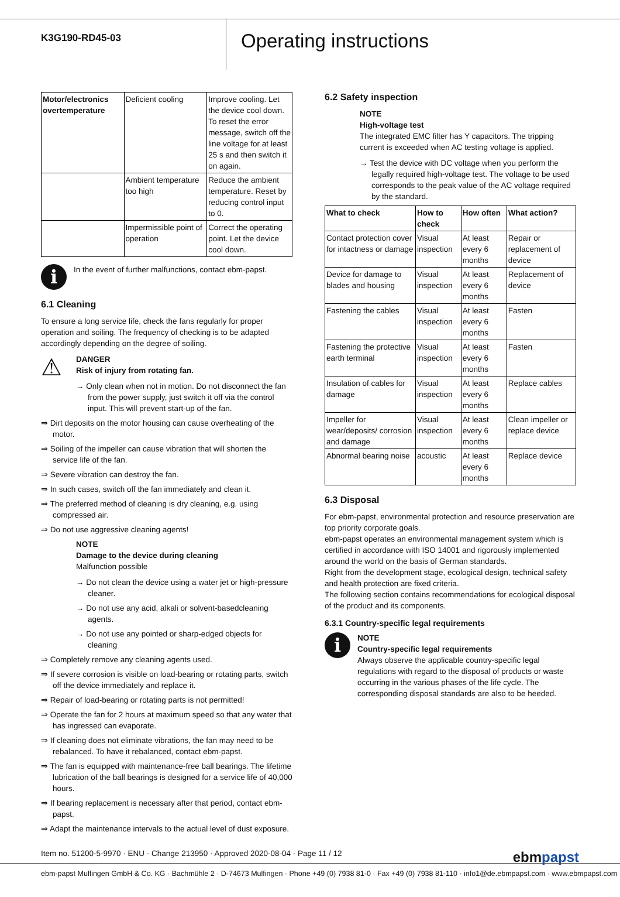K3G190-RD45-03
Operating instructions
| Motor/electronics overtemperature | Deficient cooling | Improve cooling. Let the device cool down. To reset the error message, switch off the line voltage for at least 25 s and then switch it on again. |
| | Ambient temperature too high | Reduce the ambient temperature. Reset by reducing control input to 0. |
| | Impermissible point of operation | Correct the operating point. Let the device cool down. |
i
In the event of further malfunctions, contact ebm-papst.
6.1 Cleaning
To ensure a long service life, check the fans regularly for proper operation and soiling. The frequency of checking is to be adapted accordingly depending on the degree of soiling.
⚠
DANGER
Risk of injury from rotating fan.
→ Only clean when not in motion. Do not disconnect the fan from the power supply, just switch it off via the control input. This will prevent start-up of the fan.
⇒ Dirt deposits on the motor housing can cause overheating of the motor.
⇒ Soiling of the impeller can cause vibration that will shorten the service life of the fan.
⇒ Severe vibration can destroy the fan.
⇒ In such cases, switch off the fan immediately and clean it.
⇒ The preferred method of cleaning is dry cleaning, e.g. using compressed air.
⇒ Do not use aggressive cleaning agents!
NOTE
Damage to the device during cleaning
Malfunction possible
→ Do not clean the device using a water jet or high-pressure cleaner.
→ Do not use any acid, alkali or solvent-basedcleaning agents.
→ Do not use any pointed or sharp-edged objects for cleaning
⇒ Completely remove any cleaning agents used.
⇒ If severe corrosion is visible on load-bearing or rotating parts, switch off the device immediately and replace it.
⇒ Repair of load-bearing or rotating parts is not permitted!
⇒ Operate the fan for 2 hours at maximum speed so that any water that has ingressed can evaporate.
⇒ If cleaning does not eliminate vibrations, the fan may need to be rebalanced. To have it rebalanced, contact ebm-papst.
⇒ The fan is equipped with maintenance-free ball bearings. The lifetime lubrication of the ball bearings is designed for a service life of 40,000 hours.
⇒ If bearing replacement is necessary after that period, contact ebm-papst.
⇒ Adapt the maintenance intervals to the actual level of dust exposure.
6.2 Safety inspection
NOTE
High-voltage test
The integrated EMC filter has Y capacitors. The tripping current is exceeded when AC testing voltage is applied.
→ Test the device with DC voltage when you perform the legally required high-voltage test. The voltage to be used corresponds to the peak value of the AC voltage required by the standard.
| What to check | How to check | How often | What action? |
| --- | --- | --- | --- |
| Contact protection cover for intactness or damage | Visual inspection | At least every 6 months | Repair or replacement of device |
| Device for damage to blades and housing | Visual inspection | At least every 6 months | Replacement of device |
| Fastening the cables | Visual inspection | At least every 6 months | Fasten |
| Fastening the protective earth terminal | Visual inspection | At least every 6 months | Fasten |
| Insulation of cables for damage | Visual inspection | At least every 6 months | Replace cables |
| Impeller for wear/deposits/ corrosion and damage | Visual inspection | At least every 6 months | Clean impeller or replace device |
| Abnormal bearing noise | acoustic | At least every 6 months | Replace device |
6.3 Disposal
For ebm-papst, environmental protection and resource preservation are top priority corporate goals.
ebm-papst operates an environmental management system which is certified in accordance with ISO 14001 and rigorously implemented around the world on the basis of German standards.
Right from the development stage, ecological design, technical safety and health protection are fixed criteria.
The following section contains recommendations for ecological disposal of the product and its components.
6.3.1 Country-specific legal requirements
i
NOTE
Country-specific legal requirements
Always observe the applicable country-specific legal regulations with regard to the disposal of products or waste occurring in the various phases of the life cycle. The corresponding disposal standards are also to be heeded.
Item no. 51200-5-9970 · ENU · Change 213950 · Approved 2020-08-04 · Page 11 / 12 ebmpapst
ebm-papst Mulfingen GmbH & Co. KG · Bachmühle 2 · D-74673 Mulfingen · Phone +49 (0) 7938 81-0 · Fax +49 (0) 7938 81-110 · info1@de.ebmpapst.com · www.ebmpapst.com